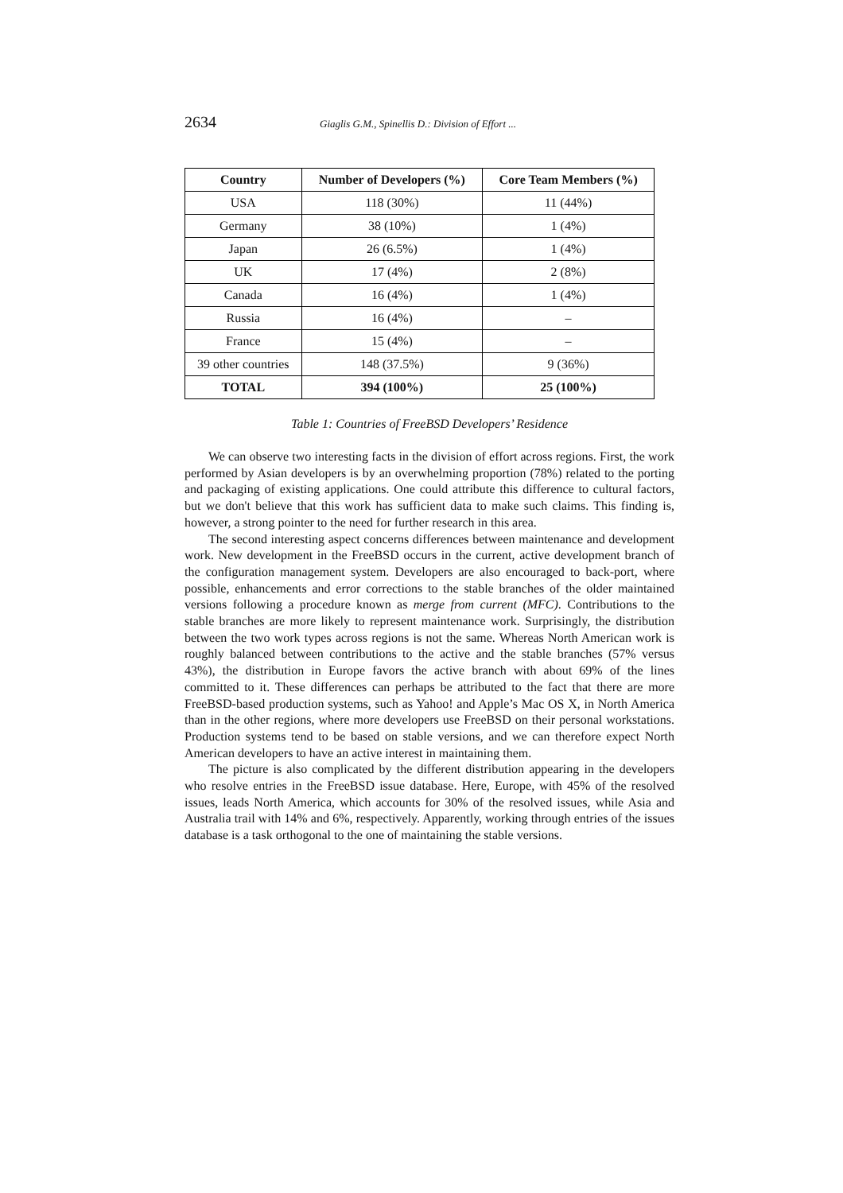2634 Giaglis G.M., Spinellis D.: Division of Effort ...
| Country | Number of Developers (%) | Core Team Members (%) |
| --- | --- | --- |
| USA | 118 (30%) | 11 (44%) |
| Germany | 38 (10%) | 1 (4%) |
| Japan | 26 (6.5%) | 1 (4%) |
| UK | 17 (4%) | 2 (8%) |
| Canada | 16 (4%) | 1 (4%) |
| Russia | 16 (4%) | – |
| France | 15 (4%) | – |
| 39 other countries | 148 (37.5%) | 9 (36%) |
| TOTAL | 394 (100%) | 25 (100%) |
Table 1: Countries of FreeBSD Developers’ Residence
We can observe two interesting facts in the division of effort across regions. First, the work performed by Asian developers is by an overwhelming proportion (78%) related to the porting and packaging of existing applications. One could attribute this difference to cultural factors, but we don't believe that this work has sufficient data to make such claims. This finding is, however, a strong pointer to the need for further research in this area.
The second interesting aspect concerns differences between maintenance and development work. New development in the FreeBSD occurs in the current, active development branch of the configuration management system. Developers are also encouraged to back-port, where possible, enhancements and error corrections to the stable branches of the older maintained versions following a procedure known as merge from current (MFC). Contributions to the stable branches are more likely to represent maintenance work. Surprisingly, the distribution between the two work types across regions is not the same. Whereas North American work is roughly balanced between contributions to the active and the stable branches (57% versus 43%), the distribution in Europe favors the active branch with about 69% of the lines committed to it. These differences can perhaps be attributed to the fact that there are more FreeBSD-based production systems, such as Yahoo! and Apple’s Mac OS X, in North America than in the other regions, where more developers use FreeBSD on their personal workstations. Production systems tend to be based on stable versions, and we can therefore expect North American developers to have an active interest in maintaining them.
The picture is also complicated by the different distribution appearing in the developers who resolve entries in the FreeBSD issue database. Here, Europe, with 45% of the resolved issues, leads North America, which accounts for 30% of the resolved issues, while Asia and Australia trail with 14% and 6%, respectively. Apparently, working through entries of the issues database is a task orthogonal to the one of maintaining the stable versions.